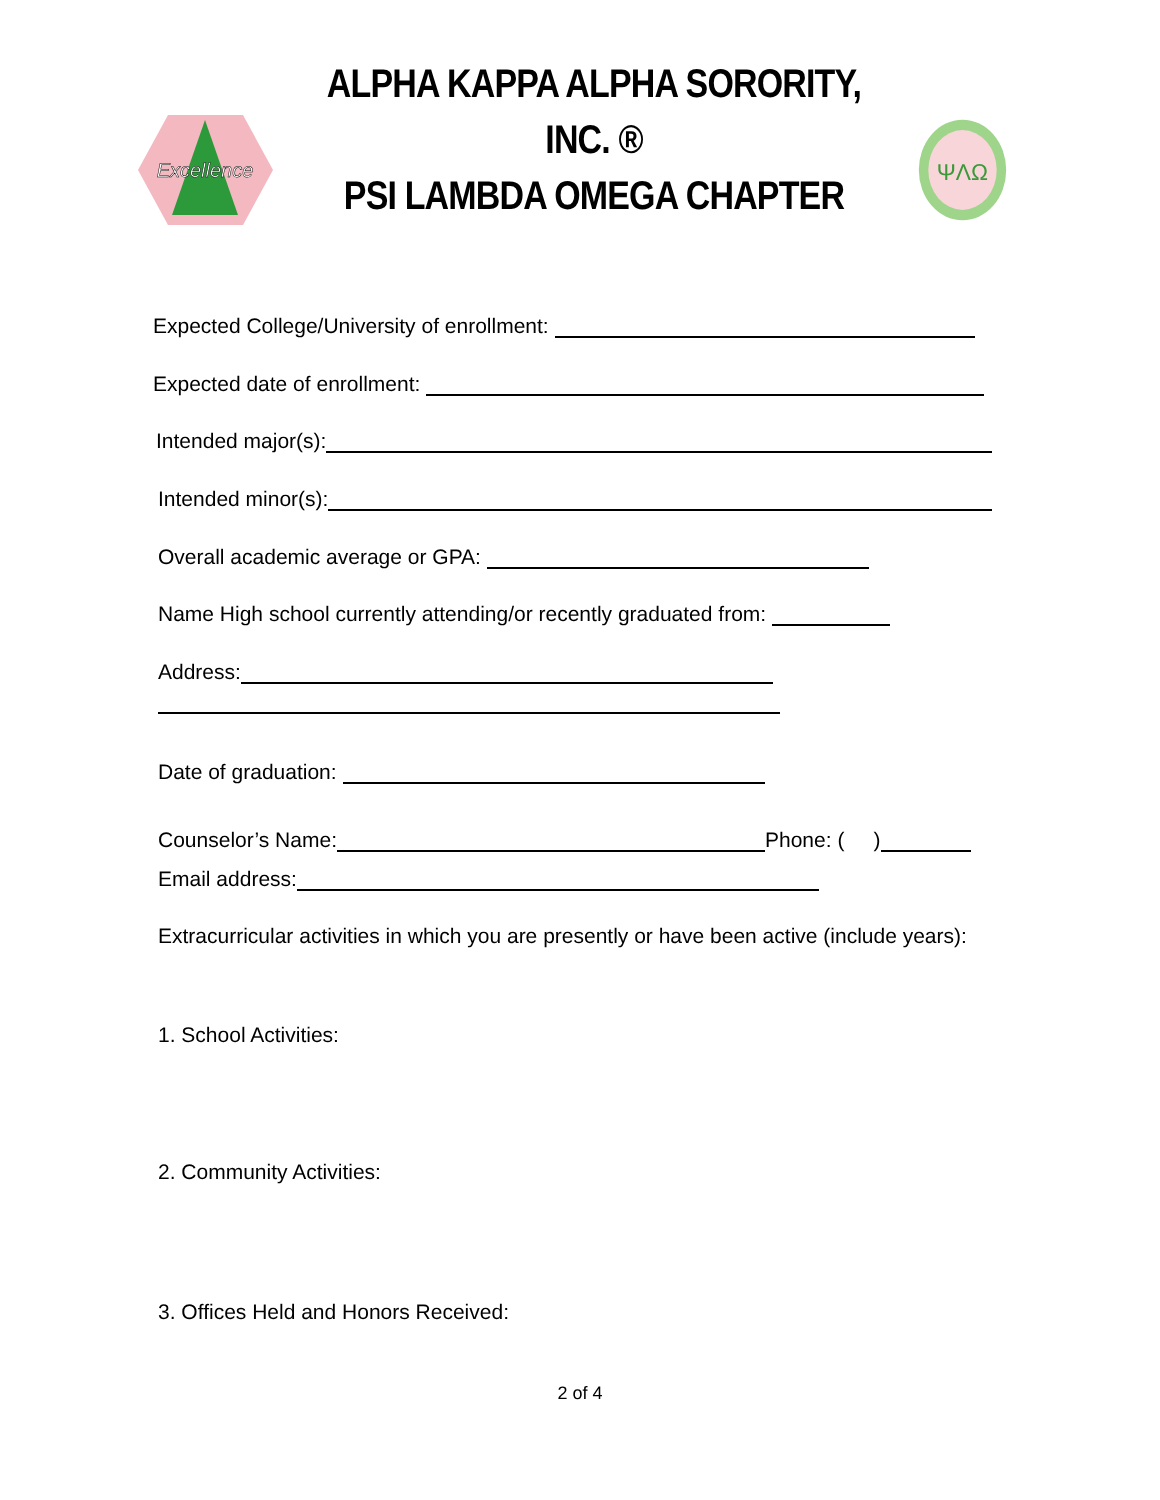Excellence
ALPHA KAPPA ALPHA SORORITY, INC. ®
PSI LAMBDA OMEGA CHAPTER
ΨΛΩ
Expected College/University of enrollment:
Expected date of enrollment:
Intended major(s):
Intended minor(s):
Overall academic average or GPA:
Name High school currently attending/or recently graduated from:
Address:
Date of graduation:
Counselor’s Name: Phone: ( )
Email address:
Extracurricular activities in which you are presently or have been active (include years):
1. School Activities:
2. Community Activities:
3. Offices Held and Honors Received:
2 of 4